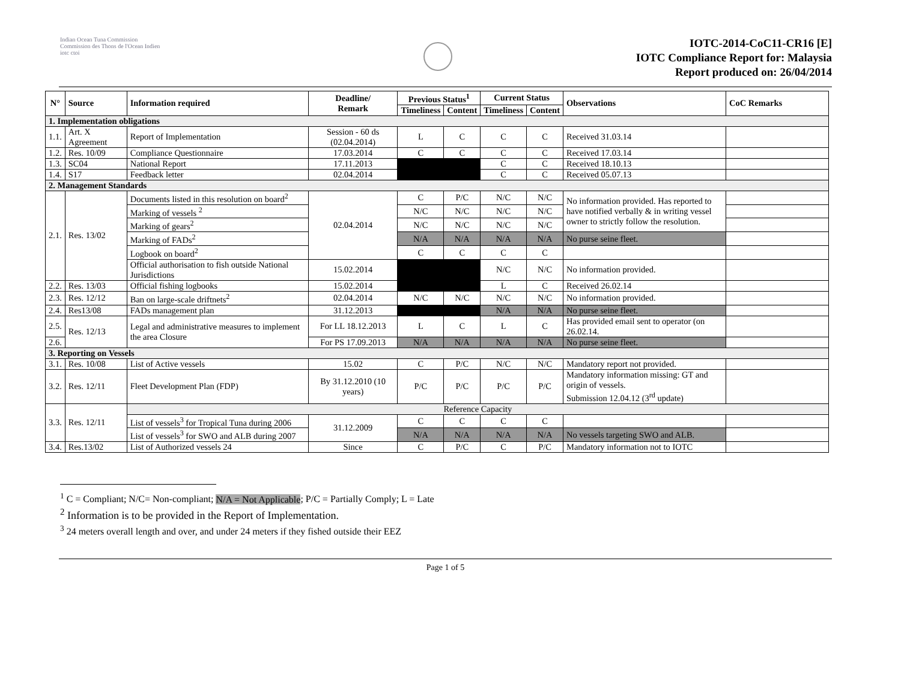Indian Ocean Tuna Commission
Commission des Thons de l'Ocean Indien
iotc ctoi
IOTC-2014-CoC11-CR16 [E]
IOTC Compliance Report for: Malaysia
Report produced on: 26/04/2014
| N° | Source | Information required | Deadline/ Remark | Previous Status<sup>1</sup> | | Current Status | | Observations | CoC Remarks |
| --- | --- | --- | --- | --- | --- | --- | --- | --- | --- |
| | | | | Timeliness | Content | Timeliness | Content | | |
| 1. Implementation obligations | | | | | | | | | |
| 1.1. | Art. X Agreement | Report of Implementation | Session - 60 ds (02.04.2014) | L | C | C | C | Received 31.03.14 | |
| 1.2. | Res. 10/09 | Compliance Questionnaire | 17.03.2014 | C | C | C | C | Received 17.03.14 | |
| 1.3. | SC04 | National Report | 17.11.2013 | | | C | C | Received 18.10.13 | |
| 1.4. | S17 | Feedback letter | 02.04.2014 | | | C | C | Received 05.07.13 | |
| 2. Management Standards | | | | | | | | | |
| 2.1. | Res. 13/02 | Documents listed in this resolution on board<sup>2</sup> | 02.04.2014 | C | P/C | N/C | N/C | No information provided. Has reported to have notified verbally & in writing vessel owner to strictly follow the resolution. | |
| | | Marking of vessels <sup>2</sup> | | N/C | N/C | N/C | N/C | | |
| | | Marking of gears<sup>2</sup> | | N/C | N/C | N/C | N/C | | |
| | | Marking of FADs<sup>2</sup> | | N/A | N/A | N/A | N/A | No purse seine fleet. | |
| | | Logbook on board<sup>2</sup> | | C | C | C | C | | |
| | | Official authorisation to fish outside National Jurisdictions | 15.02.2014 | | | N/C | N/C | No information provided. | |
| 2.2. | Res. 13/03 | Official fishing logbooks | 15.02.2014 | | | L | C | Received 26.02.14 | |
| 2.3. | Res. 12/12 | Ban on large-scale driftnets<sup>2</sup> | 02.04.2014 | N/C | N/C | N/C | N/C | No information provided. | |
| 2.4. | Res13/08 | FADs management plan | 31.12.2013 | | | N/A | N/A | No purse seine fleet. | |
| 2.5. | Res. 12/13 | Legal and administrative measures to implement the area Closure | For LL 18.12.2013 | L | C | L | C | Has provided email sent to operator (on 26.02.14. | |
| 2.6. | | | For PS 17.09.2013 | N/A | N/A | N/A | N/A | No purse seine fleet. | |
| 3. Reporting on Vessels | | | | | | | | | |
| 3.1. | Res. 10/08 | List of Active vessels | 15.02 | C | P/C | N/C | N/C | Mandatory report not provided. | |
| 3.2. | Res. 12/11 | Fleet Development Plan (FDP) | By 31.12.2010 (10 years) | P/C | P/C | P/C | P/C | Mandatory information missing: GT and origin of vessels. Submission 12.04.12 (3<sup>rd</sup> update) | |
| 3.3. | Res. 12/11 | Reference Capacity | | | | | | | |
| | | List of vessels<sup>3</sup> for Tropical Tuna during 2006 | 31.12.2009 | C | C | C | C | | |
| | | List of vessels<sup>3</sup> for SWO and ALB during 2007 | | N/A | N/A | N/A | N/A | No vessels targeting SWO and ALB. | |
| 3.4. | Res.13/02 | List of Authorized vessels 24 | Since | C | P/C | C | P/C | Mandatory information not to IOTC | |
<sup>1</sup> C = Compliant; N/C= Non-compliant; N/A = Not Applicable; P/C = Partially Comply; L = Late
<sup>2</sup> Information is to be provided in the Report of Implementation.
<sup>3</sup> 24 meters overall length and over, and under 24 meters if they fished outside their EEZ
Page 1 of 5